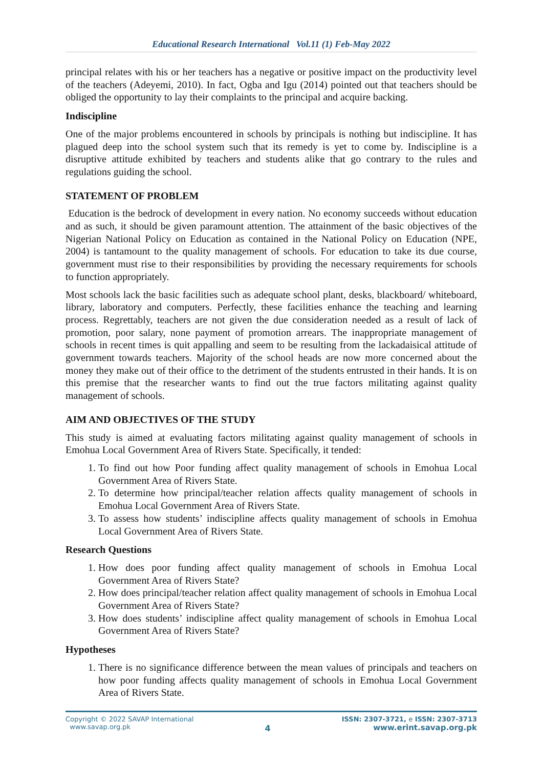Educational Research International Vol.11 (1) Feb-May 2022
principal relates with his or her teachers has a negative or positive impact on the productivity level of the teachers (Adeyemi, 2010). In fact, Ogba and Igu (2014) pointed out that teachers should be obliged the opportunity to lay their complaints to the principal and acquire backing.
Indiscipline
One of the major problems encountered in schools by principals is nothing but indiscipline. It has plagued deep into the school system such that its remedy is yet to come by. Indiscipline is a disruptive attitude exhibited by teachers and students alike that go contrary to the rules and regulations guiding the school.
STATEMENT OF PROBLEM
Education is the bedrock of development in every nation. No economy succeeds without education and as such, it should be given paramount attention. The attainment of the basic objectives of the Nigerian National Policy on Education as contained in the National Policy on Education (NPE, 2004) is tantamount to the quality management of schools. For education to take its due course, government must rise to their responsibilities by providing the necessary requirements for schools to function appropriately.
Most schools lack the basic facilities such as adequate school plant, desks, blackboard/ whiteboard, library, laboratory and computers. Perfectly, these facilities enhance the teaching and learning process. Regrettably, teachers are not given the due consideration needed as a result of lack of promotion, poor salary, none payment of promotion arrears. The inappropriate management of schools in recent times is quit appalling and seem to be resulting from the lackadaisical attitude of government towards teachers. Majority of the school heads are now more concerned about the money they make out of their office to the detriment of the students entrusted in their hands. It is on this premise that the researcher wants to find out the true factors militating against quality management of schools.
AIM AND OBJECTIVES OF THE STUDY
This study is aimed at evaluating factors militating against quality management of schools in Emohua Local Government Area of Rivers State. Specifically, it tended:
1. To find out how Poor funding affect quality management of schools in Emohua Local Government Area of Rivers State.
2. To determine how principal/teacher relation affects quality management of schools in Emohua Local Government Area of Rivers State.
3. To assess how students’ indiscipline affects quality management of schools in Emohua Local Government Area of Rivers State.
Research Questions
1. How does poor funding affect quality management of schools in Emohua Local Government Area of Rivers State?
2. How does principal/teacher relation affect quality management of schools in Emohua Local Government Area of Rivers State?
3. How does students’ indiscipline affect quality management of schools in Emohua Local Government Area of Rivers State?
Hypotheses
1. There is no significance difference between the mean values of principals and teachers on how poor funding affects quality management of schools in Emohua Local Government Area of Rivers State.
Copyright © 2022 SAVAP International
www.savap.org.pk
4
ISSN: 2307-3721, e ISSN: 2307-3713
www.erint.savap.org.pk